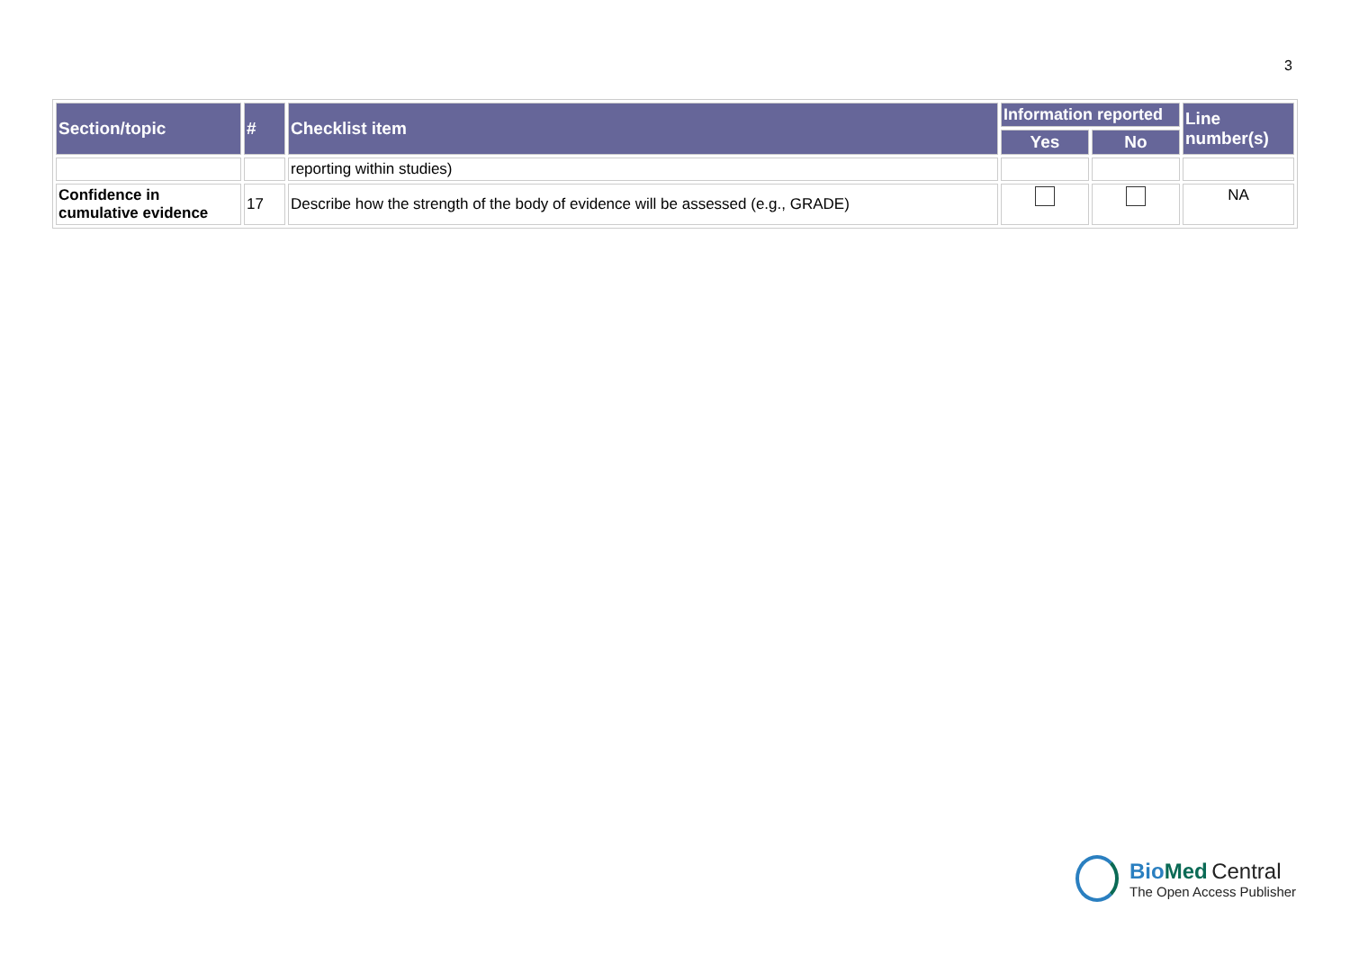3
| Section/topic | # | Checklist item | Information reported | | Line number(s) |
| --- | --- | --- | --- | --- | --- |
| | | | Yes | No | |
| | | reporting within studies) | | | |
| Confidence in cumulative evidence | 17 | Describe how the strength of the body of evidence will be assessed (e.g., GRADE) | | | NA |
BioMed Central
The Open Access Publisher